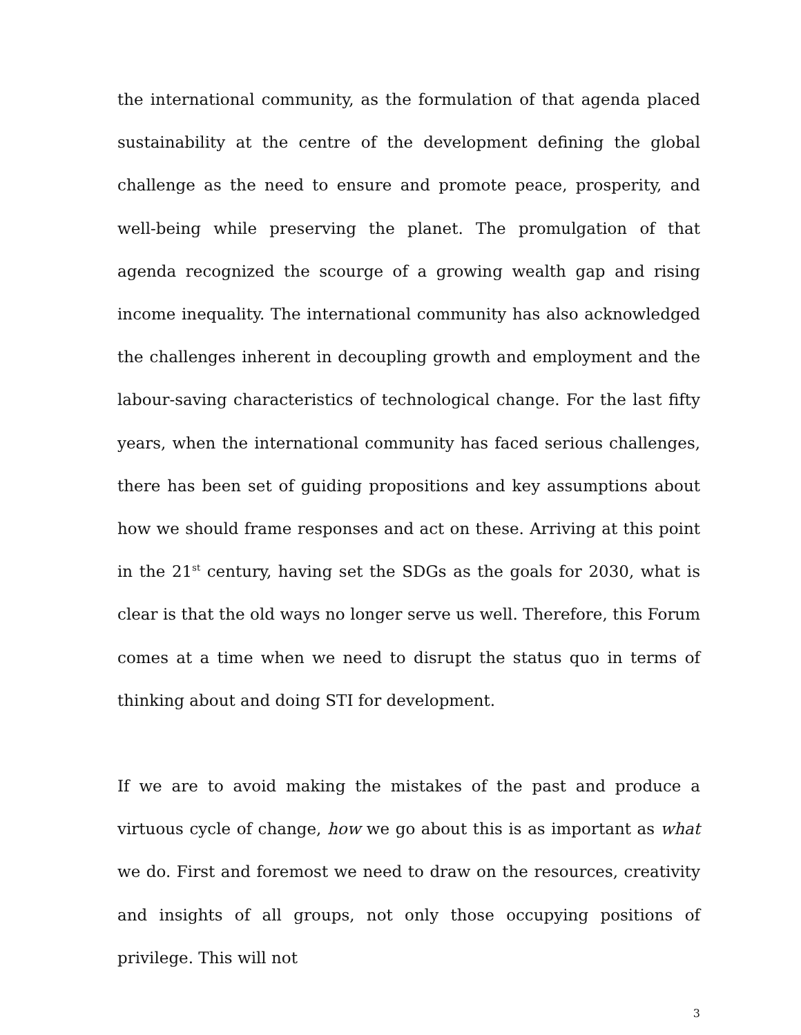the international community, as the formulation of that agenda placed sustainability at the centre of the development defining the global challenge as the need to ensure and promote peace, prosperity, and well-being while preserving the planet. The promulgation of that agenda recognized the scourge of a growing wealth gap and rising income inequality. The international community has also acknowledged the challenges inherent in decoupling growth and employment and the labour-saving characteristics of technological change. For the last fifty years, when the international community has faced serious challenges, there has been set of guiding propositions and key assumptions about how we should frame responses and act on these. Arriving at this point in the 21<sup>st</sup> century, having set the SDGs as the goals for 2030, what is clear is that the old ways no longer serve us well. Therefore, this Forum comes at a time when we need to disrupt the status quo in terms of thinking about and doing STI for development.
If we are to avoid making the mistakes of the past and produce a virtuous cycle of change, how we go about this is as important as what we do. First and foremost we need to draw on the resources, creativity and insights of all groups, not only those occupying positions of privilege. This will not
3